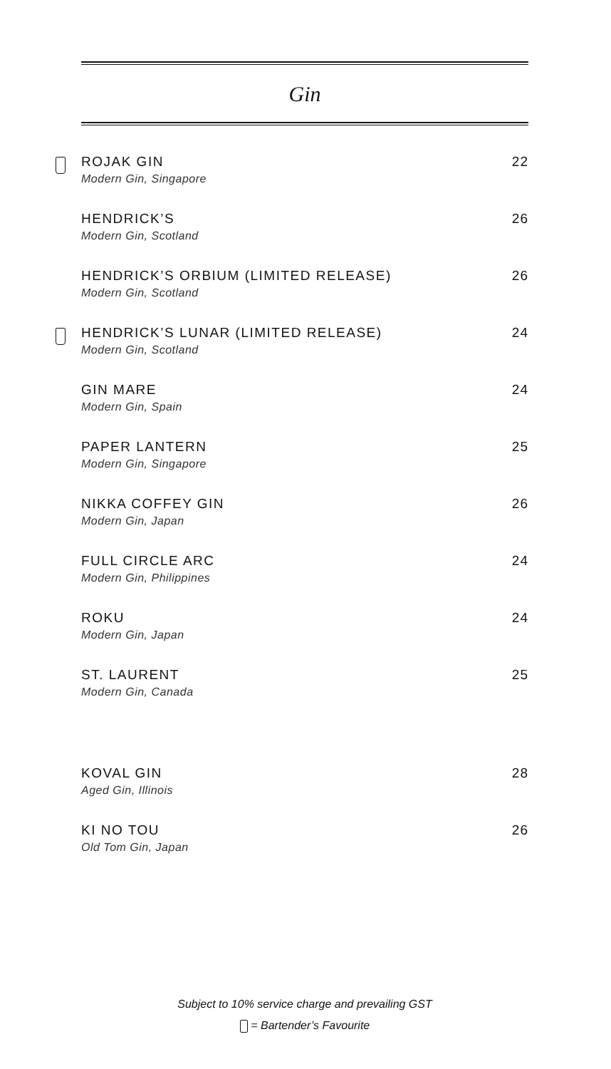Gin
ROJAK GIN
Modern Gin, Singapore
22
HENDRICK’S
Modern Gin, Scotland
26
HENDRICK’S ORBIUM (LIMITED RELEASE)
Modern Gin, Scotland
26
HENDRICK’S LUNAR (LIMITED RELEASE)
Modern Gin, Scotland
24
GIN MARE
Modern Gin, Spain
24
PAPER LANTERN
Modern Gin, Singapore
25
NIKKA COFFEY GIN
Modern Gin, Japan
26
FULL CIRCLE ARC
Modern Gin, Philippines
24
ROKU
Modern Gin, Japan
24
ST. LAURENT
Modern Gin, Canada
25
KOVAL GIN
Aged Gin, Illinois
28
KI NO TOU
Old Tom Gin, Japan
26
Subject to 10% service charge and prevailing GST
= Bartender’s Favourite